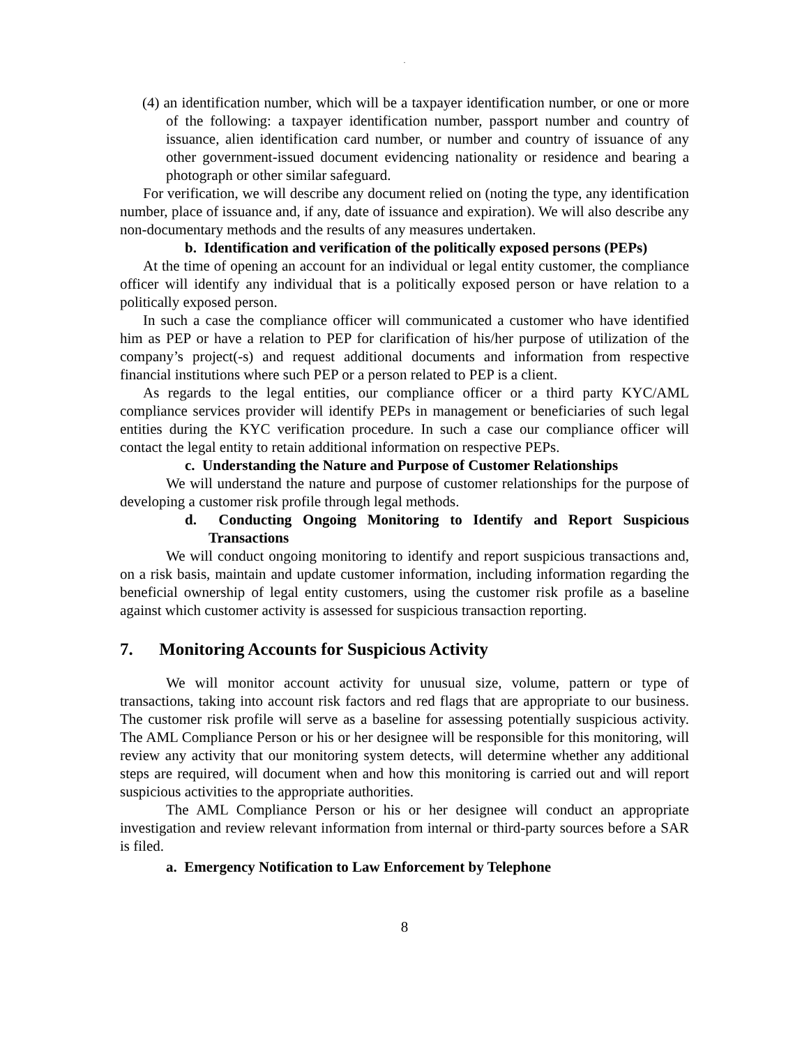.
(4) an identification number, which will be a taxpayer identification number, or one or more of the following: a taxpayer identification number, passport number and country of issuance, alien identification card number, or number and country of issuance of any other government-issued document evidencing nationality or residence and bearing a photograph or other similar safeguard.
For verification, we will describe any document relied on (noting the type, any identification number, place of issuance and, if any, date of issuance and expiration). We will also describe any non-documentary methods and the results of any measures undertaken.
b. Identification and verification of the politically exposed persons (PEPs)
At the time of opening an account for an individual or legal entity customer, the compliance officer will identify any individual that is a politically exposed person or have relation to a politically exposed person.
In such a case the compliance officer will communicated a customer who have identified him as PEP or have a relation to PEP for clarification of his/her purpose of utilization of the company’s project(-s) and request additional documents and information from respective financial institutions where such PEP or a person related to PEP is a client.
As regards to the legal entities, our compliance officer or a third party KYC/AML compliance services provider will identify PEPs in management or beneficiaries of such legal entities during the KYC verification procedure. In such a case our compliance officer will contact the legal entity to retain additional information on respective PEPs.
c. Understanding the Nature and Purpose of Customer Relationships
We will understand the nature and purpose of customer relationships for the purpose of developing a customer risk profile through legal methods.
d. Conducting Ongoing Monitoring to Identify and Report Suspicious Transactions
We will conduct ongoing monitoring to identify and report suspicious transactions and, on a risk basis, maintain and update customer information, including information regarding the beneficial ownership of legal entity customers, using the customer risk profile as a baseline against which customer activity is assessed for suspicious transaction reporting.
7. Monitoring Accounts for Suspicious Activity
We will monitor account activity for unusual size, volume, pattern or type of transactions, taking into account risk factors and red flags that are appropriate to our business. The customer risk profile will serve as a baseline for assessing potentially suspicious activity. The AML Compliance Person or his or her designee will be responsible for this monitoring, will review any activity that our monitoring system detects, will determine whether any additional steps are required, will document when and how this monitoring is carried out and will report suspicious activities to the appropriate authorities.
The AML Compliance Person or his or her designee will conduct an appropriate investigation and review relevant information from internal or third-party sources before a SAR is filed.
a. Emergency Notification to Law Enforcement by Telephone
8